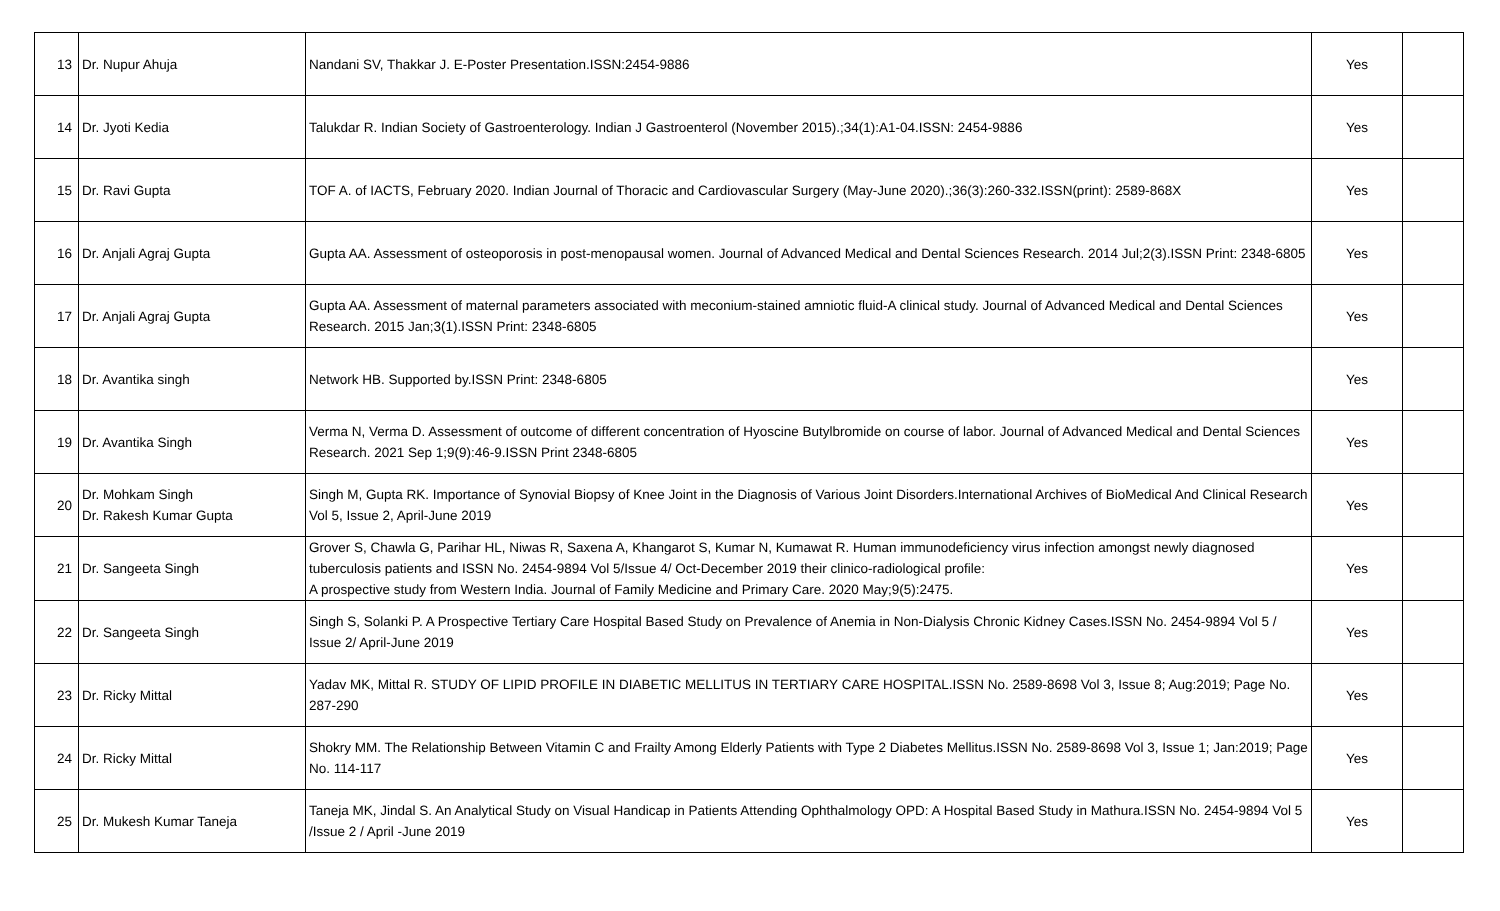| 13 | Dr. Nupur Ahuja | Nandani SV, Thakkar J. E-Poster Presentation.ISSN:2454-9886 | Yes | |
| 14 | Dr. Jyoti Kedia | Talukdar R. Indian Society of Gastroenterology. Indian J Gastroenterol (November 2015).;34(1):A1-04.ISSN: 2454-9886 | Yes | |
| 15 | Dr. Ravi Gupta | TOF A. of IACTS, February 2020. Indian Journal of Thoracic and Cardiovascular Surgery (May-June 2020).;36(3):260-332.ISSN(print): 2589-868X | Yes | |
| 16 | Dr. Anjali Agraj Gupta | Gupta AA. Assessment of osteoporosis in post-menopausal women. Journal of Advanced Medical and Dental Sciences Research. 2014 Jul;2(3).ISSN Print: 2348-6805 | Yes | |
| 17 | Dr. Anjali Agraj Gupta | Gupta AA. Assessment of maternal parameters associated with meconium-stained amniotic fluid-A clinical study. Journal of Advanced Medical and Dental Sciences Research. 2015 Jan;3(1).ISSN Print: 2348-6805 | Yes | |
| 18 | Dr. Avantika singh | Network HB. Supported by.ISSN Print: 2348-6805 | Yes | |
| 19 | Dr. Avantika Singh | Verma N, Verma D. Assessment of outcome of different concentration of Hyoscine Butylbromide on course of labor. Journal of Advanced Medical and Dental Sciences Research. 2021 Sep 1;9(9):46-9.ISSN Print 2348-6805 | Yes | |
| 20 | Dr. Mohkam Singh Dr. Rakesh Kumar Gupta | Singh M, Gupta RK. Importance of Synovial Biopsy of Knee Joint in the Diagnosis of Various Joint Disorders.International Archives of BioMedical And Clinical Research Vol 5, Issue 2, April-June 2019 | Yes | |
| 21 | Dr. Sangeeta Singh | Grover S, Chawla G, Parihar HL, Niwas R, Saxena A, Khangarot S, Kumar N, Kumawat R. Human immunodeficiency virus infection amongst newly diagnosed tuberculosis patients and ISSN No. 2454-9894 Vol 5/Issue 4/ Oct-December 2019 their clinico-radiological profile: A prospective study from Western India. Journal of Family Medicine and Primary Care. 2020 May;9(5):2475. | Yes | |
| 22 | Dr. Sangeeta Singh | Singh S, Solanki P. A Prospective Tertiary Care Hospital Based Study on Prevalence of Anemia in Non-Dialysis Chronic Kidney Cases.ISSN No. 2454-9894 Vol 5 / Issue 2/ April-June 2019 | Yes | |
| 23 | Dr. Ricky Mittal | Yadav MK, Mittal R. STUDY OF LIPID PROFILE IN DIABETIC MELLITUS IN TERTIARY CARE HOSPITAL.ISSN No. 2589-8698 Vol 3, Issue 8; Aug:2019; Page No. 287-290 | Yes | |
| 24 | Dr. Ricky Mittal | Shokry MM. The Relationship Between Vitamin C and Frailty Among Elderly Patients with Type 2 Diabetes Mellitus.ISSN No. 2589-8698 Vol 3, Issue 1; Jan:2019; Page No. 114-117 | Yes | |
| 25 | Dr. Mukesh Kumar Taneja | Taneja MK, Jindal S. An Analytical Study on Visual Handicap in Patients Attending Ophthalmology OPD: A Hospital Based Study in Mathura.ISSN No. 2454-9894 Vol 5 /Issue 2 / April -June 2019 | Yes | |